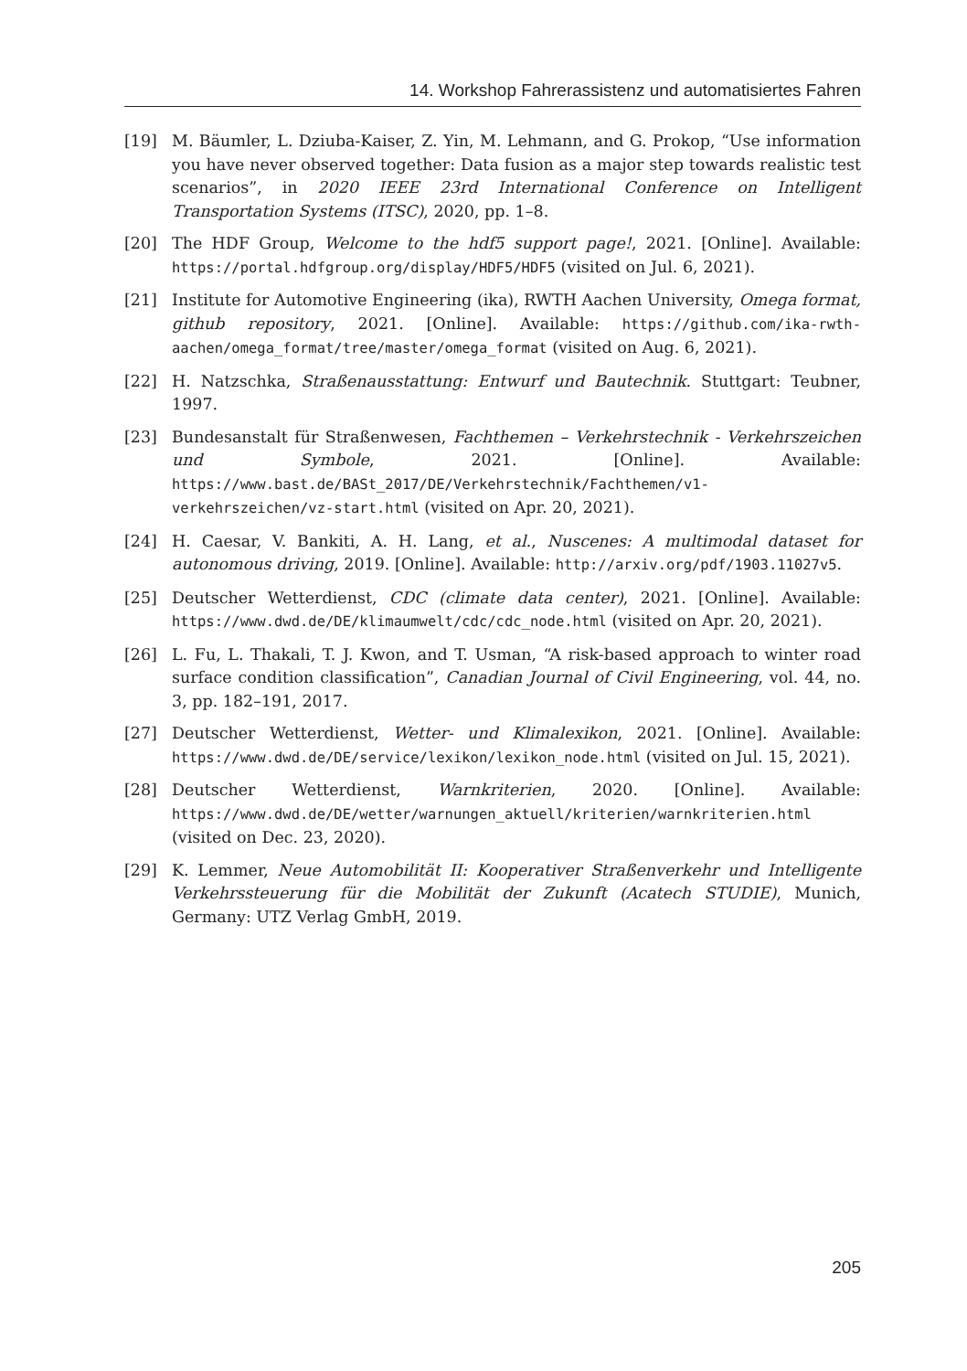14. Workshop Fahrerassistenz und automatisiertes Fahren
[19] M. Bäumler, L. Dziuba-Kaiser, Z. Yin, M. Lehmann, and G. Prokop, “Use information you have never observed together: Data fusion as a major step towards realistic test scenarios”, in 2020 IEEE 23rd International Conference on Intelligent Transportation Systems (ITSC), 2020, pp. 1–8.
[20] The HDF Group, Welcome to the hdf5 support page!, 2021. [Online]. Available: https://portal.hdfgroup.org/display/HDF5/HDF5 (visited on Jul. 6, 2021).
[21] Institute for Automotive Engineering (ika), RWTH Aachen University, Omega format, github repository, 2021. [Online]. Available: https://github.com/ika-rwth-aachen/omega_format/tree/master/omega_format (visited on Aug. 6, 2021).
[22] H. Natzschka, Straßenausstattung: Entwurf und Bautechnik. Stuttgart: Teubner, 1997.
[23] Bundesanstalt für Straßenwesen, Fachthemen – Verkehrstechnik - Verkehrszeichen und Symbole, 2021. [Online]. Available: https://www.bast.de/BASt_2017/DE/Verkehrstechnik/Fachthemen/v1-verkehrszeichen/vz-start.html (visited on Apr. 20, 2021).
[24] H. Caesar, V. Bankiti, A. H. Lang, et al., Nuscenes: A multimodal dataset for autonomous driving, 2019. [Online]. Available: http://arxiv.org/pdf/1903.11027v5.
[25] Deutscher Wetterdienst, CDC (climate data center), 2021. [Online]. Available: https://www.dwd.de/DE/klimaumwelt/cdc/cdc_node.html (visited on Apr. 20, 2021).
[26] L. Fu, L. Thakali, T. J. Kwon, and T. Usman, “A risk-based approach to winter road surface condition classification”, Canadian Journal of Civil Engineering, vol. 44, no. 3, pp. 182–191, 2017.
[27] Deutscher Wetterdienst, Wetter- und Klimalexikon, 2021. [Online]. Available: https://www.dwd.de/DE/service/lexikon/lexikon_node.html (visited on Jul. 15, 2021).
[28] Deutscher Wetterdienst, Warnkriterien, 2020. [Online]. Available: https://www.dwd.de/DE/wetter/warnungen_aktuell/kriterien/warnkriterien.html (visited on Dec. 23, 2020).
[29] K. Lemmer, Neue Automobilität II: Kooperativer Straßenverkehr und Intelligente Verkehrssteuerung für die Mobilität der Zukunft (Acatech STUDIE), Munich, Germany: UTZ Verlag GmbH, 2019.
205